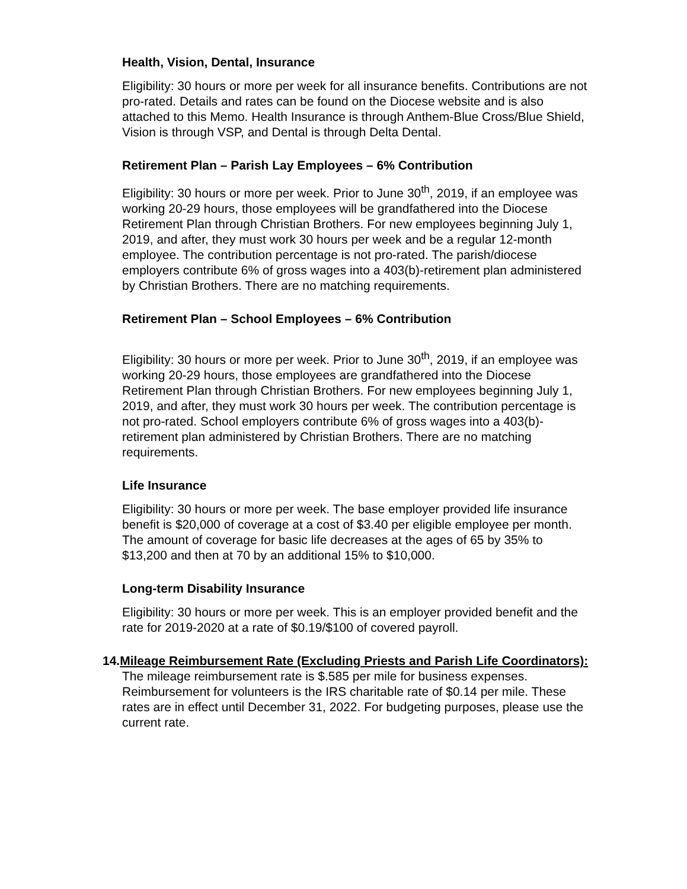Health, Vision, Dental, Insurance
Eligibility: 30 hours or more per week for all insurance benefits. Contributions are not pro-rated. Details and rates can be found on the Diocese website and is also attached to this Memo. Health Insurance is through Anthem-Blue Cross/Blue Shield, Vision is through VSP, and Dental is through Delta Dental.
Retirement Plan – Parish Lay Employees – 6% Contribution
Eligibility: 30 hours or more per week. Prior to June 30<sup>th</sup>, 2019, if an employee was working 20-29 hours, those employees will be grandfathered into the Diocese Retirement Plan through Christian Brothers. For new employees beginning July 1, 2019, and after, they must work 30 hours per week and be a regular 12-month employee. The contribution percentage is not pro-rated. The parish/diocese employers contribute 6% of gross wages into a 403(b)-retirement plan administered by Christian Brothers. There are no matching requirements.
Retirement Plan – School Employees – 6% Contribution
Eligibility: 30 hours or more per week. Prior to June 30<sup>th</sup>, 2019, if an employee was working 20-29 hours, those employees are grandfathered into the Diocese Retirement Plan through Christian Brothers. For new employees beginning July 1, 2019, and after, they must work 30 hours per week. The contribution percentage is not pro-rated. School employers contribute 6% of gross wages into a 403(b)-retirement plan administered by Christian Brothers. There are no matching requirements.
Life Insurance
Eligibility: 30 hours or more per week. The base employer provided life insurance benefit is $20,000 of coverage at a cost of $3.40 per eligible employee per month. The amount of coverage for basic life decreases at the ages of 65 by 35% to $13,200 and then at 70 by an additional 15% to $10,000.
Long-term Disability Insurance
Eligibility: 30 hours or more per week. This is an employer provided benefit and the rate for 2019-2020 at a rate of $0.19/$100 of covered payroll.
14. Mileage Reimbursement Rate (Excluding Priests and Parish Life Coordinators): The mileage reimbursement rate is $.585 per mile for business expenses. Reimbursement for volunteers is the IRS charitable rate of $0.14 per mile. These rates are in effect until December 31, 2022. For budgeting purposes, please use the current rate.